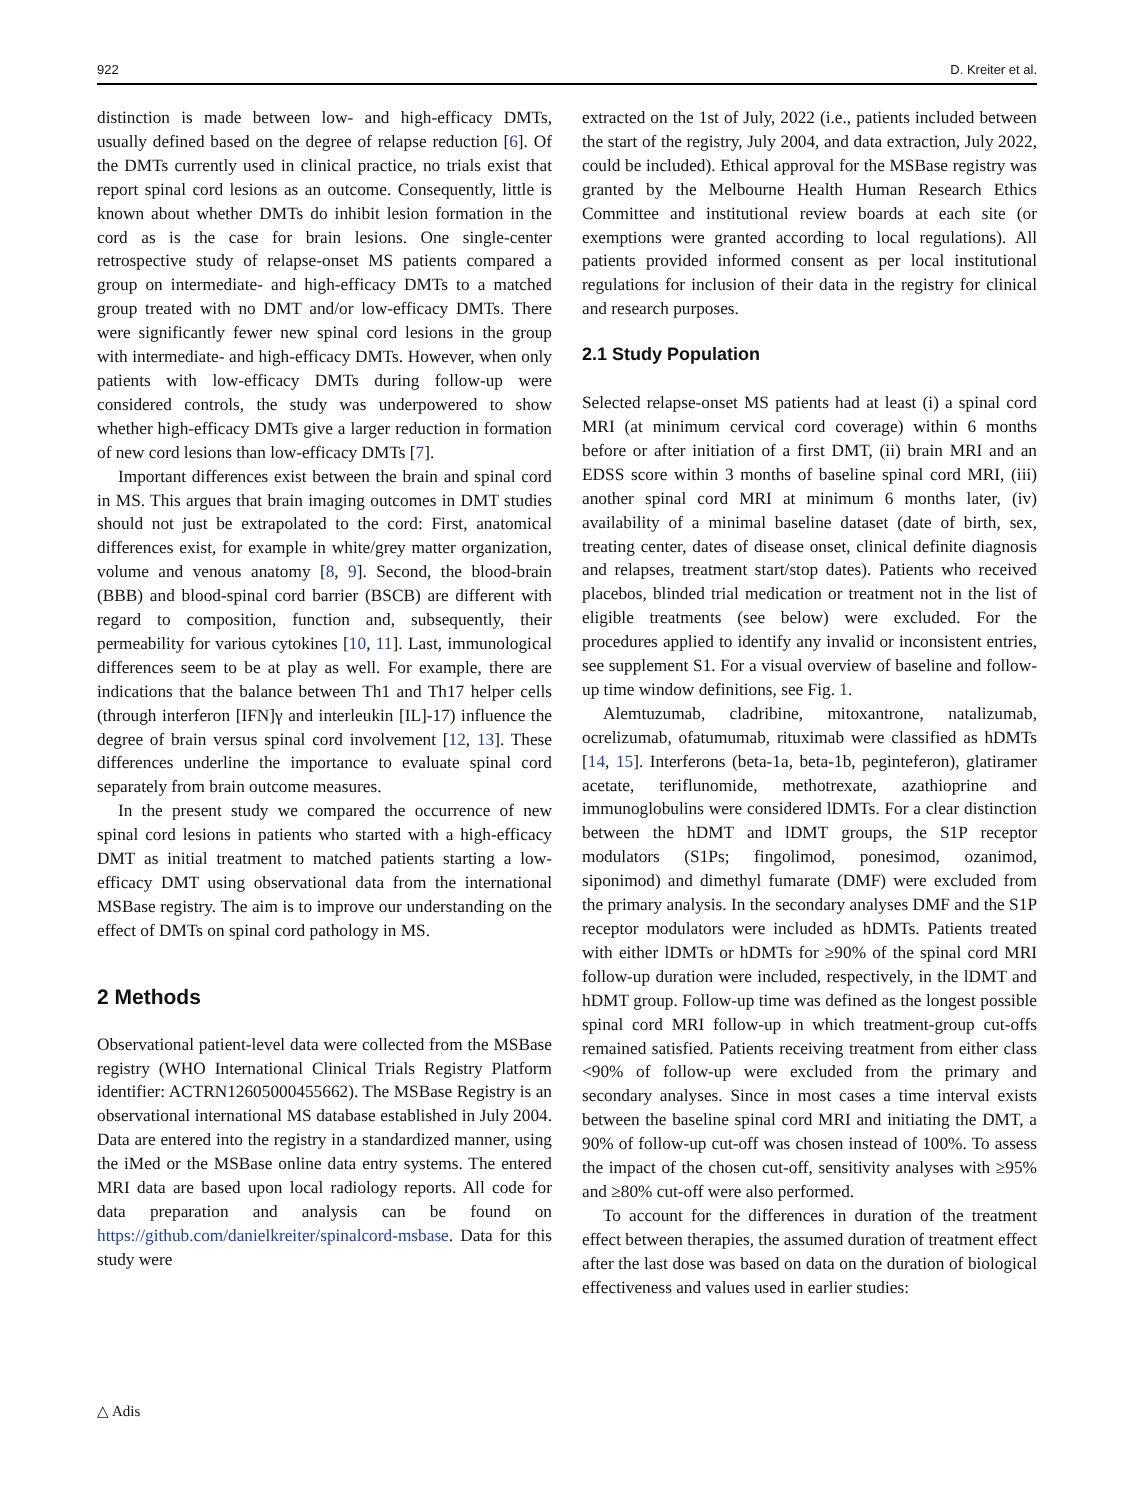922 D. Kreiter et al.
distinction is made between low- and high-efficacy DMTs, usually defined based on the degree of relapse reduction [6]. Of the DMTs currently used in clinical practice, no trials exist that report spinal cord lesions as an outcome. Consequently, little is known about whether DMTs do inhibit lesion formation in the cord as is the case for brain lesions. One single-center retrospective study of relapse-onset MS patients compared a group on intermediate- and high-efficacy DMTs to a matched group treated with no DMT and/or low-efficacy DMTs. There were significantly fewer new spinal cord lesions in the group with intermediate- and high-efficacy DMTs. However, when only patients with low-efficacy DMTs during follow-up were considered controls, the study was underpowered to show whether high-efficacy DMTs give a larger reduction in formation of new cord lesions than low-efficacy DMTs [7].
Important differences exist between the brain and spinal cord in MS. This argues that brain imaging outcomes in DMT studies should not just be extrapolated to the cord: First, anatomical differences exist, for example in white/grey matter organization, volume and venous anatomy [8, 9]. Second, the blood-brain (BBB) and blood-spinal cord barrier (BSCB) are different with regard to composition, function and, subsequently, their permeability for various cytokines [10, 11]. Last, immunological differences seem to be at play as well. For example, there are indications that the balance between Th1 and Th17 helper cells (through interferon [IFN]γ and interleukin [IL]-17) influence the degree of brain versus spinal cord involvement [12, 13]. These differences underline the importance to evaluate spinal cord separately from brain outcome measures.
In the present study we compared the occurrence of new spinal cord lesions in patients who started with a high-efficacy DMT as initial treatment to matched patients starting a low-efficacy DMT using observational data from the international MSBase registry. The aim is to improve our understanding on the effect of DMTs on spinal cord pathology in MS.
2 Methods
Observational patient-level data were collected from the MSBase registry (WHO International Clinical Trials Registry Platform identifier: ACTRN12605000455662). The MSBase Registry is an observational international MS database established in July 2004. Data are entered into the registry in a standardized manner, using the iMed or the MSBase online data entry systems. The entered MRI data are based upon local radiology reports. All code for data preparation and analysis can be found on https://github.com/danielkreiter/spinalcord-msbase. Data for this study were
extracted on the 1st of July, 2022 (i.e., patients included between the start of the registry, July 2004, and data extraction, July 2022, could be included). Ethical approval for the MSBase registry was granted by the Melbourne Health Human Research Ethics Committee and institutional review boards at each site (or exemptions were granted according to local regulations). All patients provided informed consent as per local institutional regulations for inclusion of their data in the registry for clinical and research purposes.
2.1 Study Population
Selected relapse-onset MS patients had at least (i) a spinal cord MRI (at minimum cervical cord coverage) within 6 months before or after initiation of a first DMT, (ii) brain MRI and an EDSS score within 3 months of baseline spinal cord MRI, (iii) another spinal cord MRI at minimum 6 months later, (iv) availability of a minimal baseline dataset (date of birth, sex, treating center, dates of disease onset, clinical definite diagnosis and relapses, treatment start/stop dates). Patients who received placebos, blinded trial medication or treatment not in the list of eligible treatments (see below) were excluded. For the procedures applied to identify any invalid or inconsistent entries, see supplement S1. For a visual overview of baseline and follow-up time window definitions, see Fig. 1.
Alemtuzumab, cladribine, mitoxantrone, natalizumab, ocrelizumab, ofatumumab, rituximab were classified as hDMTs [14, 15]. Interferons (beta-1a, beta-1b, peginteferon), glatiramer acetate, teriflunomide, methotrexate, azathioprine and immunoglobulins were considered lDMTs. For a clear distinction between the hDMT and lDMT groups, the S1P receptor modulators (S1Ps; fingolimod, ponesimod, ozanimod, siponimod) and dimethyl fumarate (DMF) were excluded from the primary analysis. In the secondary analyses DMF and the S1P receptor modulators were included as hDMTs. Patients treated with either lDMTs or hDMTs for ≥90% of the spinal cord MRI follow-up duration were included, respectively, in the lDMT and hDMT group. Follow-up time was defined as the longest possible spinal cord MRI follow-up in which treatment-group cut-offs remained satisfied. Patients receiving treatment from either class <90% of follow-up were excluded from the primary and secondary analyses. Since in most cases a time interval exists between the baseline spinal cord MRI and initiating the DMT, a 90% of follow-up cut-off was chosen instead of 100%. To assess the impact of the chosen cut-off, sensitivity analyses with ≥95% and ≥80% cut-off were also performed.
To account for the differences in duration of the treatment effect between therapies, the assumed duration of treatment effect after the last dose was based on data on the duration of biological effectiveness and values used in earlier studies:
△ Adis